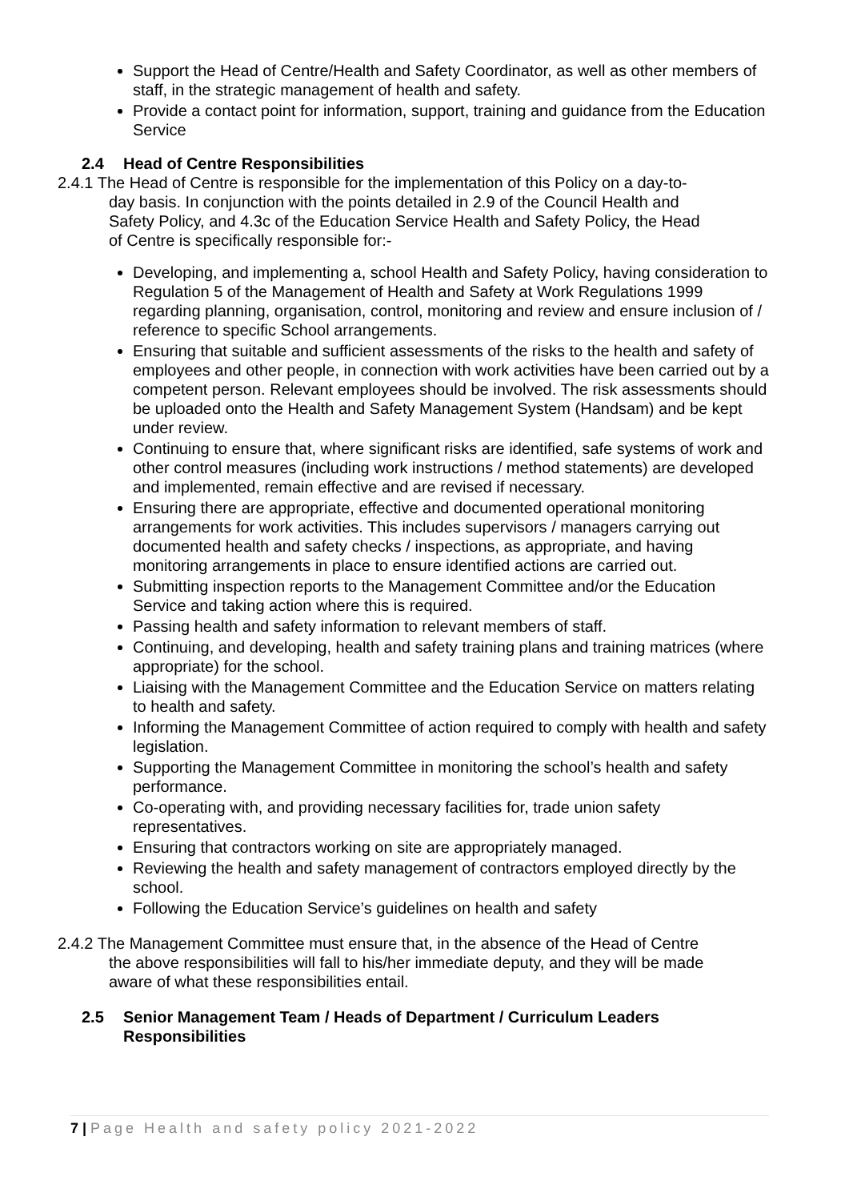Support the Head of Centre/Health and Safety Coordinator, as well as other members of staff, in the strategic management of health and safety.
Provide a contact point for information, support, training and guidance from the Education Service
2.4 Head of Centre Responsibilities
2.4.1 The Head of Centre is responsible for the implementation of this Policy on a day-to-
day basis. In conjunction with the points detailed in 2.9 of the Council Health and
Safety Policy, and 4.3c of the Education Service Health and Safety Policy, the Head
of Centre is specifically responsible for:-
Developing, and implementing a, school Health and Safety Policy, having consideration to Regulation 5 of the Management of Health and Safety at Work Regulations 1999 regarding planning, organisation, control, monitoring and review and ensure inclusion of / reference to specific School arrangements.
Ensuring that suitable and sufficient assessments of the risks to the health and safety of employees and other people, in connection with work activities have been carried out by a competent person. Relevant employees should be involved. The risk assessments should be uploaded onto the Health and Safety Management System (Handsam) and be kept under review.
Continuing to ensure that, where significant risks are identified, safe systems of work and other control measures (including work instructions / method statements) are developed and implemented, remain effective and are revised if necessary.
Ensuring there are appropriate, effective and documented operational monitoring arrangements for work activities. This includes supervisors / managers carrying out documented health and safety checks / inspections, as appropriate, and having monitoring arrangements in place to ensure identified actions are carried out.
Submitting inspection reports to the Management Committee and/or the Education Service and taking action where this is required.
Passing health and safety information to relevant members of staff.
Continuing, and developing, health and safety training plans and training matrices (where appropriate) for the school.
Liaising with the Management Committee and the Education Service on matters relating to health and safety.
Informing the Management Committee of action required to comply with health and safety legislation.
Supporting the Management Committee in monitoring the school’s health and safety performance.
Co-operating with, and providing necessary facilities for, trade union safety representatives.
Ensuring that contractors working on site are appropriately managed.
Reviewing the health and safety management of contractors employed directly by the school.
Following the Education Service’s guidelines on health and safety
2.4.2 The Management Committee must ensure that, in the absence of the Head of Centre
the above responsibilities will fall to his/her immediate deputy, and they will be made
aware of what these responsibilities entail.
2.5 Senior Management Team / Heads of Department / Curriculum Leaders Responsibilities
7 | Page Health and safety policy 2021-2022